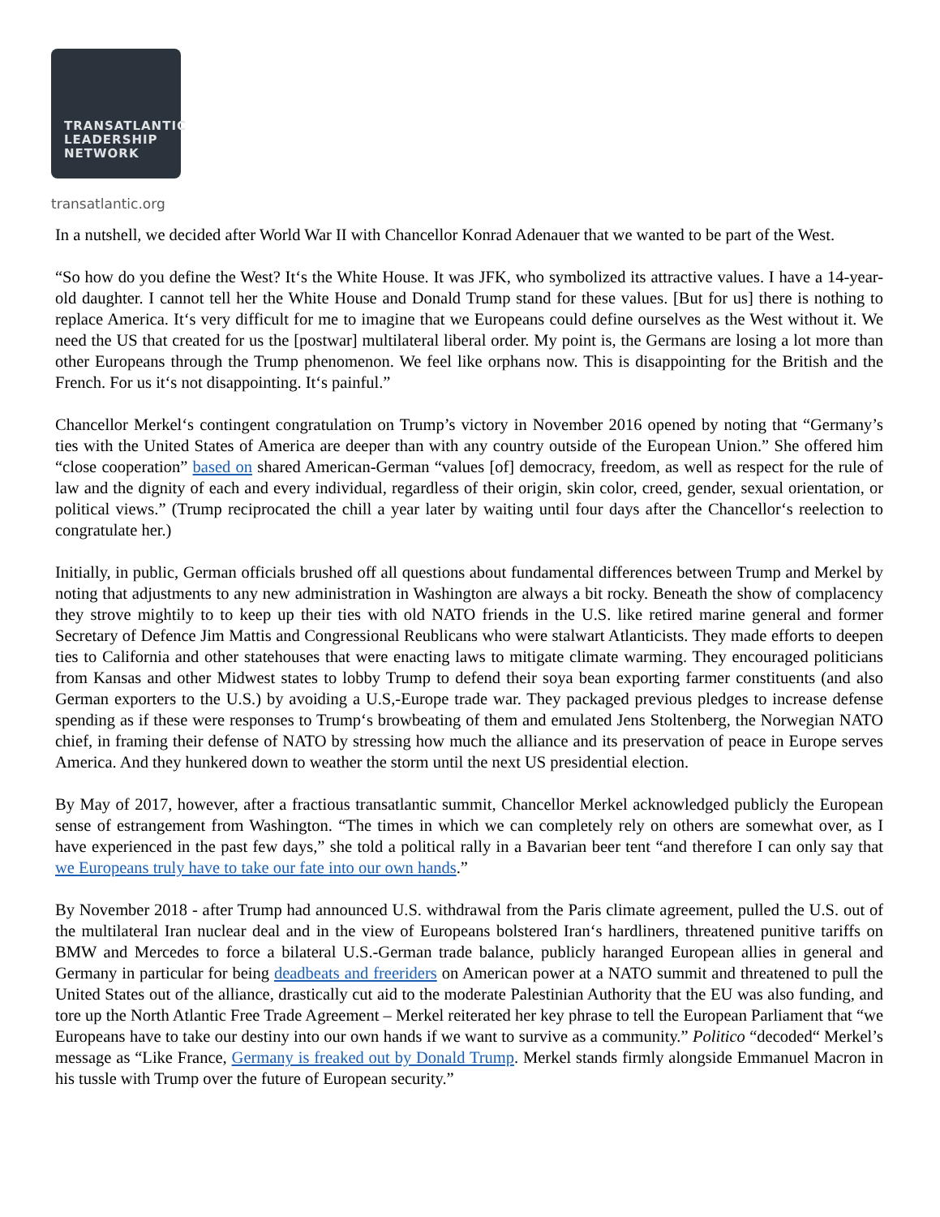TRANSATLANTIC
LEADERSHIP
NETWORK
transatlantic.org
In a nutshell, we decided after World War II with Chancellor Konrad Adenauer that we wanted to be part of the West.
“So how do you define the West? It‘s the White House. It was JFK, who symbolized its attractive values. I have a 14-year-old daughter. I cannot tell her the White House and Donald Trump stand for these values. [But for us] there is nothing to replace America. It‘s very difficult for me to imagine that we Europeans could define ourselves as the West without it. We need the US that created for us the [postwar] multilateral liberal order. My point is, the Germans are losing a lot more than other Europeans through the Trump phenomenon. We feel like orphans now. This is disappointing for the British and the French. For us it‘s not disappointing. It‘s painful.”
Chancellor Merkel‘s contingent congratulation on Trump’s victory in November 2016 opened by noting that “Germany’s ties with the United States of America are deeper than with any country outside of the European Union.” She offered him “close cooperation” based on shared American-German “values [of] democracy, freedom, as well as respect for the rule of law and the dignity of each and every individual, regardless of their origin, skin color, creed, gender, sexual orientation, or political views.” (Trump reciprocated the chill a year later by waiting until four days after the Chancellor‘s reelection to congratulate her.)
Initially, in public, German officials brushed off all questions about fundamental differences between Trump and Merkel by noting that adjustments to any new administration in Washington are always a bit rocky. Beneath the show of complacency they strove mightily to to keep up their ties with old NATO friends in the U.S. like retired marine general and former Secretary of Defence Jim Mattis and Congressional Reublicans who were stalwart Atlanticists. They made efforts to deepen ties to California and other statehouses that were enacting laws to mitigate climate warming. They encouraged politicians from Kansas and other Midwest states to lobby Trump to defend their soya bean exporting farmer constituents (and also German exporters to the U.S.) by avoiding a U.S,-Europe trade war. They packaged previous pledges to increase defense spending as if these were responses to Trump‘s browbeating of them and emulated Jens Stoltenberg, the Norwegian NATO chief, in framing their defense of NATO by stressing how much the alliance and its preservation of peace in Europe serves America. And they hunkered down to weather the storm until the next US presidential election.
By May of 2017, however, after a fractious transatlantic summit, Chancellor Merkel acknowledged publicly the European sense of estrangement from Washington. “The times in which we can completely rely on others are somewhat over, as I have experienced in the past few days,” she told a political rally in a Bavarian beer tent “and therefore I can only say that we Europeans truly have to take our fate into our own hands.”
By November 2018 - after Trump had announced U.S. withdrawal from the Paris climate agreement, pulled the U.S. out of the multilateral Iran nuclear deal and in the view of Europeans bolstered Iran‘s hardliners, threatened punitive tariffs on BMW and Mercedes to force a bilateral U.S.-German trade balance, publicly haranged European allies in general and Germany in particular for being deadbeats and freeriders on American power at a NATO summit and threatened to pull the United States out of the alliance, drastically cut aid to the moderate Palestinian Authority that the EU was also funding, and tore up the North Atlantic Free Trade Agreement – Merkel reiterated her key phrase to tell the European Parliament that “we Europeans have to take our destiny into our own hands if we want to survive as a community.” Politico “decoded“ Merkel’s message as “Like France, Germany is freaked out by Donald Trump. Merkel stands firmly alongside Emmanuel Macron in his tussle with Trump over the future of European security.”